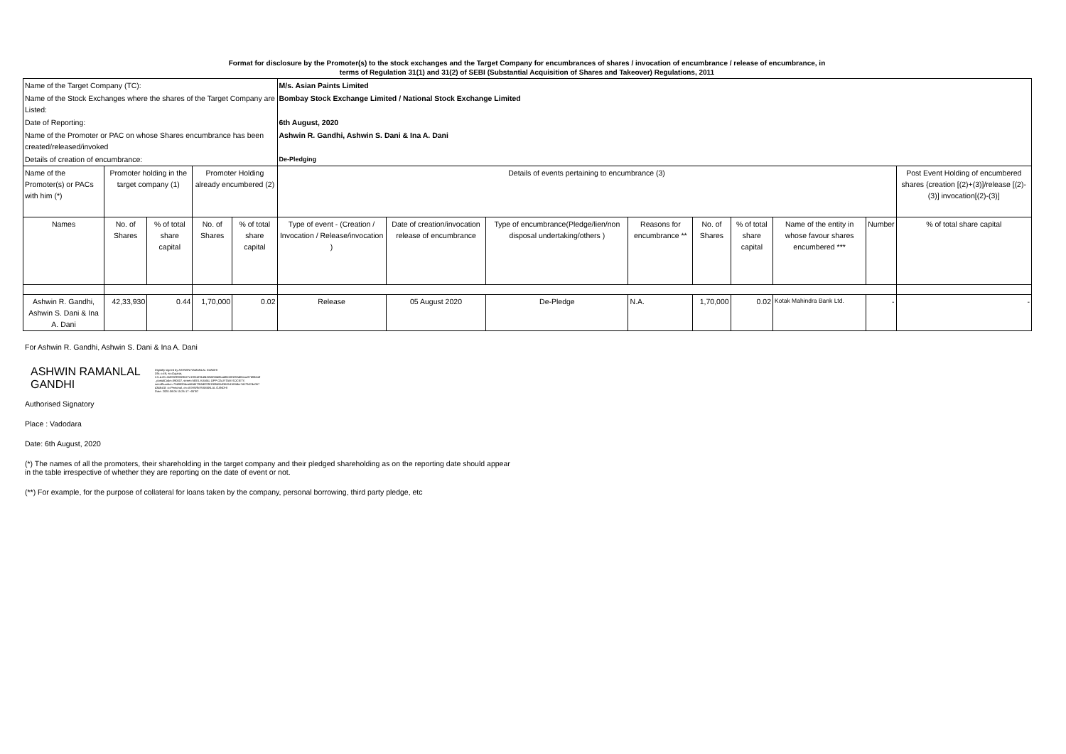Format for disclosure by the Promoter(s) to the stock exchanges and the Target Company for encumbrances of shares / invocation of encumbrance / release of encumbrance, in
terms of Regulation 31(1) and 31(2) of SEBI (Substantial Acquisition of Shares and Takeover) Regulations, 2011
| Name of the Target Company (TC): | | | | | M/s. Asian Paints Limited | | | | | | | | |
| Name of the Stock Exchanges where the shares of the Target Company are Listed: | | | | | Bombay Stock Exchange Limited / National Stock Exchange Limited | | | | | | | | |
| Date of Reporting: | | | | | 6th August, 2020 | | | | | | | | |
| Name of the Promoter or PAC on whose Shares encumbrance has been created/released/invoked | | | | | Ashwin R. Gandhi, Ashwin S. Dani & Ina A. Dani | | | | | | | | |
| Details of creation of encumbrance: | | | | | De-Pledging | | | | | | | | |
| Name of the Promoter(s) or PACs with him (*) | Promoter holding in the target company (1) | | Promoter Holding already encumbered (2) | | Details of events pertaining to encumbrance (3) | | | | | | | | Post Event Holding of encumbered shares {creation [(2)+(3)]/release [(2)-(3)] invocation[(2)-(3)] |
| Names | No. of Shares | % of total share capital | No. of Shares | % of total share capital | Type of event - (Creation / Invocation / Release/invocation ) | Date of creation/invocation release of encumbrance | Type of encumbrance(Pledge/lien/non disposal undertaking/others ) | Reasons for encumbrance ** | No. of Shares | % of total share capital | Name of the entity in whose favour shares encumbered *** | Number | % of total share capital |
| Ashwin R. Gandhi, Ashwin S. Dani & Ina A. Dani | 42,33,930 | 0.44 | 1,70,000 | 0.02 | Release | 05 August 2020 | De-Pledge | N.A. | 1,70,000 | 0.02 | Kotak Mahindra Bank Ltd. | - | - |
For Ashwin R. Gandhi, Ashwin S. Dani & Ina A. Dani
ASHWIN RAMANLAL GANDHI
Digitally signed by ASHWIN RAMANLAL GANDHI
DN: c=IN, st=Gujarat,
2.5.4.20=1bf092995f28627e1931df314f432b5f50485a48fe60f1f82408eaa97bf0b6df
, postalCode=390007, street=NEEL KAMAL OPP GAUYTAM SOCIETY,
serialNumber=70498904ca66f4579504f22f81985b5b83681d169dbe74179d74e067
434fcd1f, o=Personal, cn=ASHWIN RAMANLAL GANDHI
Date: 2020.08.06 15:26:17 +05'30'
Authorised Signatory
Place : Vadodara
Date: 6th August, 2020
(*) The names of all the promoters, their shareholding in the target company and their pledged shareholding as on the reporting date should appear
in the table irrespective of whether they are reporting on the date of event or not.
(**) For example, for the purpose of collateral for loans taken by the company, personal borrowing, third party pledge, etc